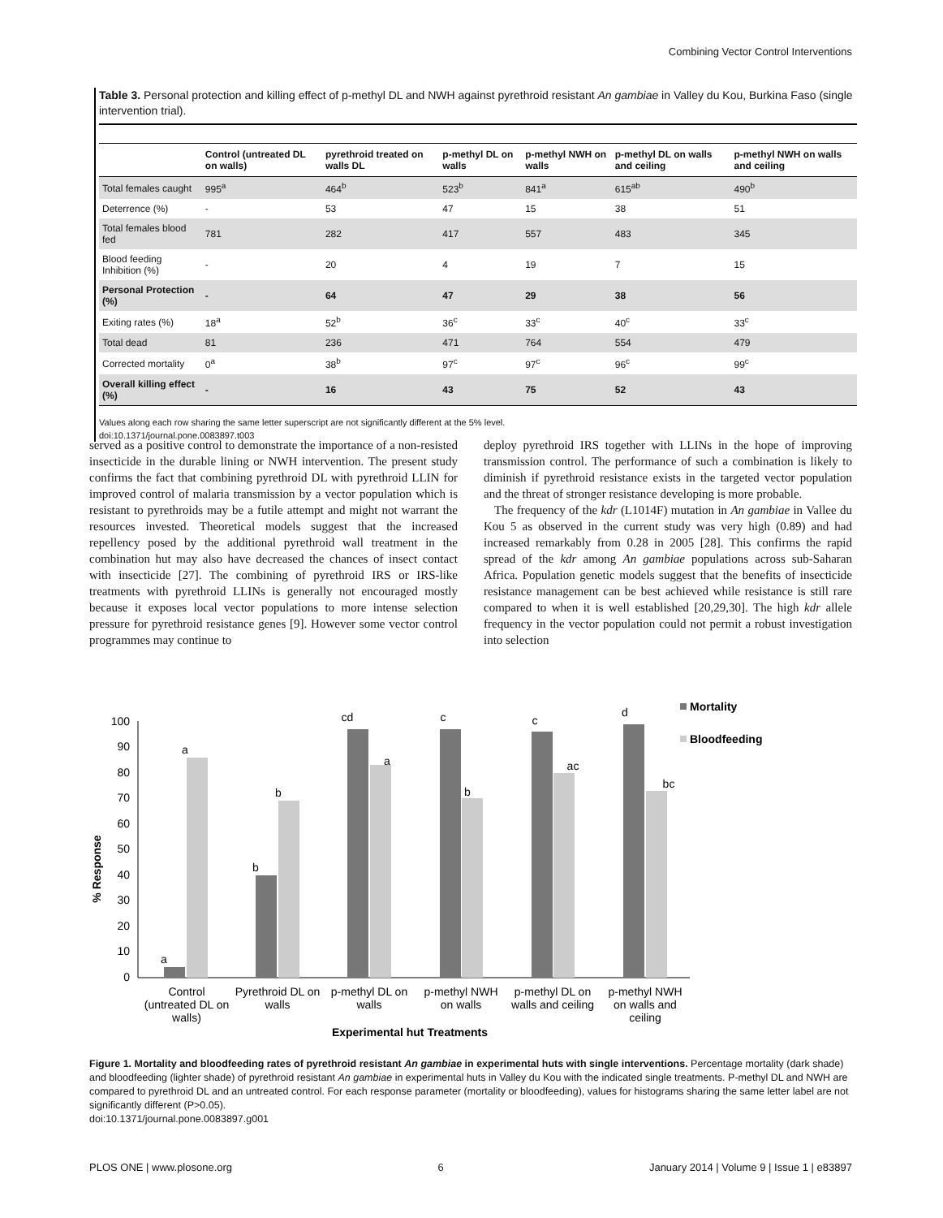Combining Vector Control Interventions
Table 3. Personal protection and killing effect of p-methyl DL and NWH against pyrethroid resistant An gambiae in Valley du Kou, Burkina Faso (single intervention trial).
| | Control (untreated DL on walls) | pyrethroid treated on walls DL | p-methyl DL on walls | p-methyl NWH on walls | p-methyl DL on walls and ceiling | p-methyl NWH on walls and ceiling |
| --- | --- | --- | --- | --- | --- | --- |
| Total females caught | 995<sup>a</sup> | 464<sup>b</sup> | 523<sup>b</sup> | 841<sup>a</sup> | 615<sup>ab</sup> | 490<sup>b</sup> |
| Deterrence (%) | - | 53 | 47 | 15 | 38 | 51 |
| Total females blood fed | 781 | 282 | 417 | 557 | 483 | 345 |
| Blood feeding Inhibition (%) | - | 20 | 4 | 19 | 7 | 15 |
| Personal Protection (%) | - | 64 | 47 | 29 | 38 | 56 |
| Exiting rates (%) | 18<sup>a</sup> | 52<sup>b</sup> | 36<sup>c</sup> | 33<sup>c</sup> | 40<sup>c</sup> | 33<sup>c</sup> |
| Total dead | 81 | 236 | 471 | 764 | 554 | 479 |
| Corrected mortality | 0<sup>a</sup> | 38<sup>b</sup> | 97<sup>c</sup> | 97<sup>c</sup> | 96<sup>c</sup> | 99<sup>c</sup> |
| Overall killing effect (%) | - | 16 | 43 | 75 | 52 | 43 |
Values along each row sharing the same letter superscript are not significantly different at the 5% level.
doi:10.1371/journal.pone.0083897.t003
served as a positive control to demonstrate the importance of a non-resisted insecticide in the durable lining or NWH intervention. The present study confirms the fact that combining pyrethroid DL with pyrethroid LLIN for improved control of malaria transmission by a vector population which is resistant to pyrethroids may be a futile attempt and might not warrant the resources invested. Theoretical models suggest that the increased repellency posed by the additional pyrethroid wall treatment in the combination hut may also have decreased the chances of insect contact with insecticide [27]. The combining of pyrethroid IRS or IRS-like treatments with pyrethroid LLINs is generally not encouraged mostly because it exposes local vector populations to more intense selection pressure for pyrethroid resistance genes [9]. However some vector control programmes may continue to
deploy pyrethroid IRS together with LLINs in the hope of improving transmission control. The performance of such a combination is likely to diminish if pyrethroid resistance exists in the targeted vector population and the threat of stronger resistance developing is more probable.
The frequency of the kdr (L1014F) mutation in An gambiae in Vallee du Kou 5 as observed in the current study was very high (0.89) and had increased remarkably from 0.28 in 2005 [28]. This confirms the rapid spread of the kdr among An gambiae populations across sub-Saharan Africa. Population genetic models suggest that the benefits of insecticide resistance management can be best achieved while resistance is still rare compared to when it is well established [20,29,30]. The high kdr allele frequency in the vector population could not permit a robust investigation into selection
% Response
100
90
80
70
60
50
40
30
20
10
0
a
a
b
b
cd
a
c
b
c
ac
d
bc
Control
(untreated DL on
walls)
Pyrethroid DL on
walls
p-methyl DL on
walls
p-methyl NWH
on walls
p-methyl DL on
walls and ceiling
p-methyl NWH
on walls and
ceiling
Experimental hut Treatments
Mortality
Bloodfeeding
Figure 1. Mortality and bloodfeeding rates of pyrethroid resistant An gambiae in experimental huts with single interventions. Percentage mortality (dark shade) and bloodfeeding (lighter shade) of pyrethroid resistant An gambiae in experimental huts in Valley du Kou with the indicated single treatments. P-methyl DL and NWH are compared to pyrethroid DL and an untreated control. For each response parameter (mortality or bloodfeeding), values for histograms sharing the same letter label are not significantly different (P>0.05).
doi:10.1371/journal.pone.0083897.g001
PLOS ONE | www.plosone.org 6 January 2014 | Volume 9 | Issue 1 | e83897